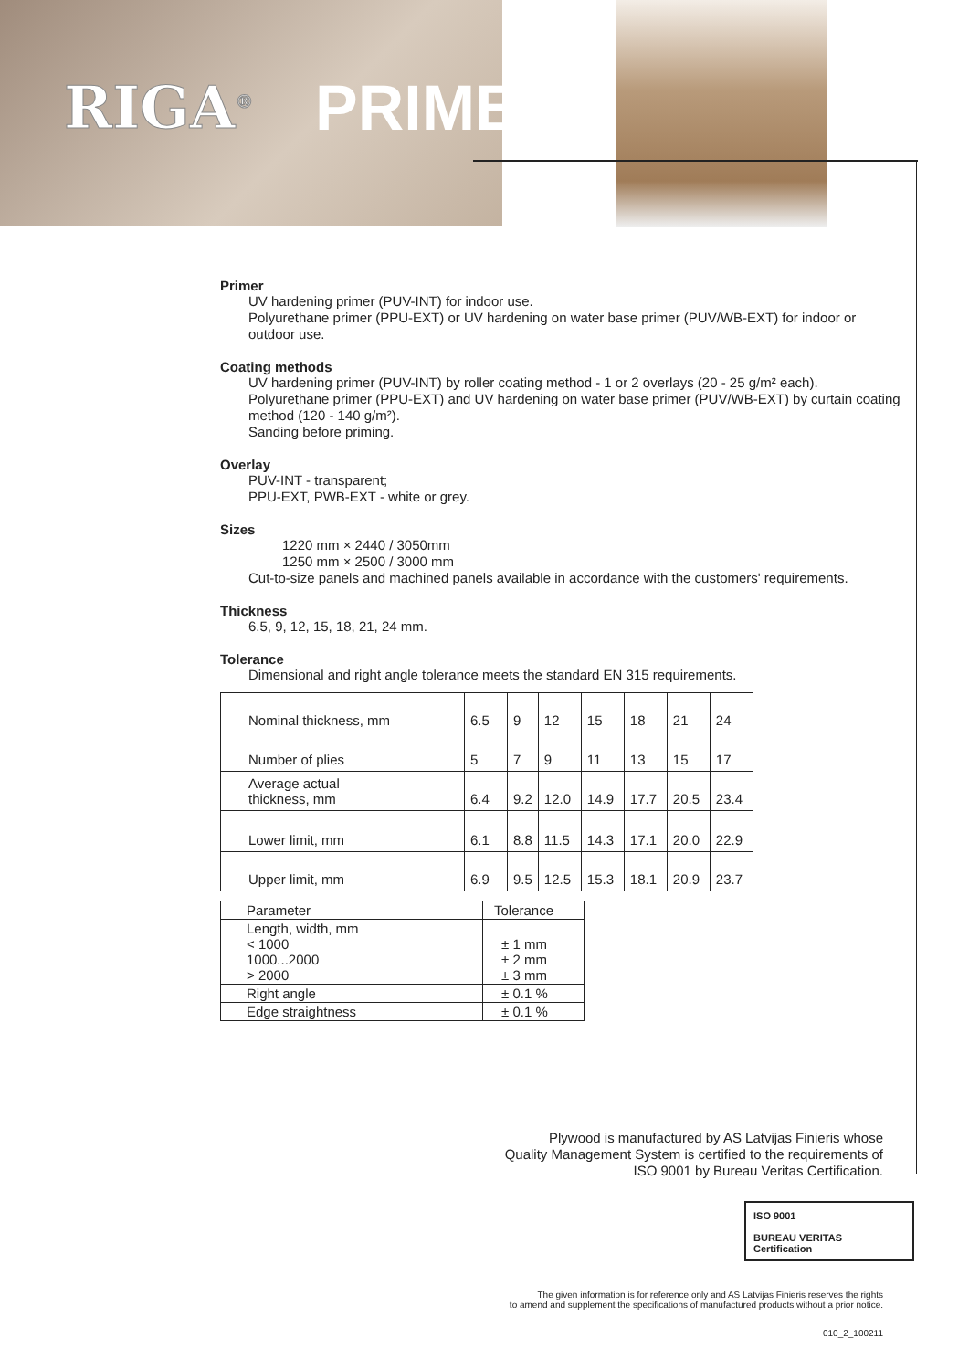RIGA<sup>®</sup> PRIME
Primer
UV hardening primer (PUV-INT) for indoor use.
Polyurethane primer (PPU-EXT) or UV hardening on water base primer (PUV/WB-EXT) for indoor or outdoor use.
Coating methods
UV hardening primer (PUV-INT) by roller coating method - 1 or 2 overlays (20 - 25 g/m² each).
Polyurethane primer (PPU-EXT) and UV hardening on water base primer (PUV/WB-EXT) by curtain coating method (120 - 140 g/m²).
Sanding before priming.
Overlay
PUV-INT - transparent;
PPU-EXT, PWB-EXT - white or grey.
Sizes
1220 mm × 2440 / 3050mm
1250 mm × 2500 / 3000 mm
Cut-to-size panels and machined panels available in accordance with the customers' requirements.
Thickness
6.5, 9, 12, 15, 18, 21, 24 mm.
Tolerance
Dimensional and right angle tolerance meets the standard EN 315 requirements.
| Nominal thickness, mm | 6.5 | 9 | 12 | 15 | 18 | 21 | 24 |
| Number of plies | 5 | 7 | 9 | 11 | 13 | 15 | 17 |
| Average actual thickness, mm | 6.4 | 9.2 | 12.0 | 14.9 | 17.7 | 20.5 | 23.4 |
| Lower limit, mm | 6.1 | 8.8 | 11.5 | 14.3 | 17.1 | 20.0 | 22.9 |
| Upper limit, mm | 6.9 | 9.5 | 12.5 | 15.3 | 18.1 | 20.9 | 23.7 |
| Parameter | Tolerance |
| Length, width, mm < 1000 1000...2000 > 2000 | ± 1 mm ± 2 mm ± 3 mm |
| Right angle | ± 0.1 % |
| Edge straightness | ± 0.1 % |
Plywood is manufactured by AS Latvijas Finieris whose
Quality Management System is certified to the requirements of
ISO 9001 by Bureau Veritas Certification.
ISO 9001
BUREAU VERITAS
Certification
The given information is for reference only and AS Latvijas Finieris reserves the rights
to amend and supplement the specifications of manufactured products without a prior notice.
010_2_100211